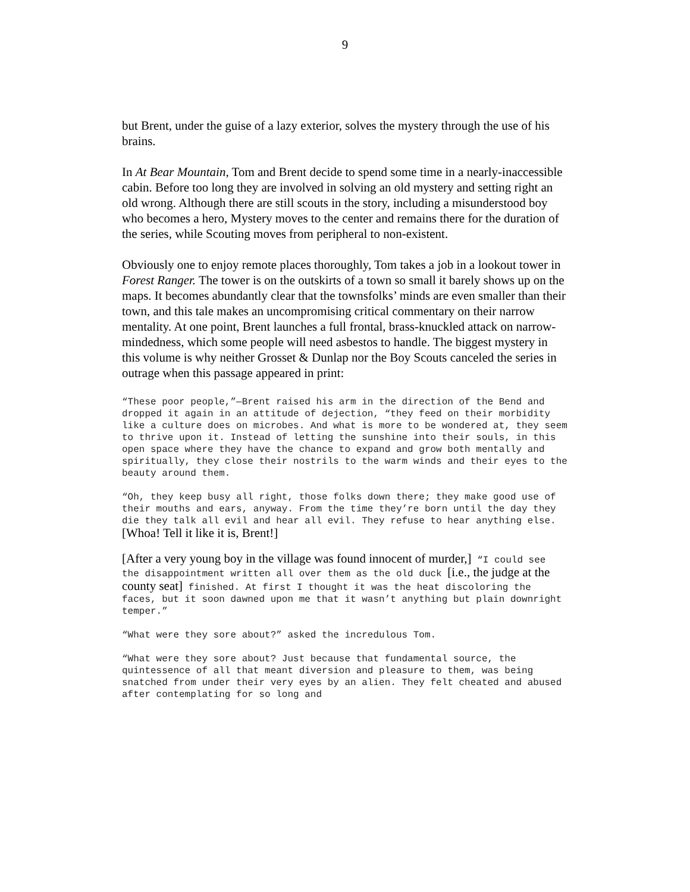9
but Brent, under the guise of a lazy exterior, solves the mystery through the use of his brains.
In At Bear Mountain, Tom and Brent decide to spend some time in a nearly-inaccessible cabin. Before too long they are involved in solving an old mystery and setting right an old wrong. Although there are still scouts in the story, including a misunderstood boy who becomes a hero, Mystery moves to the center and remains there for the duration of the series, while Scouting moves from peripheral to non-existent.
Obviously one to enjoy remote places thoroughly, Tom takes a job in a lookout tower in Forest Ranger. The tower is on the outskirts of a town so small it barely shows up on the maps. It becomes abundantly clear that the townsfolks’ minds are even smaller than their town, and this tale makes an uncompromising critical commentary on their narrow mentality. At one point, Brent launches a full frontal, brass-knuckled attack on narrow-mindedness, which some people will need asbestos to handle. The biggest mystery in this volume is why neither Grosset & Dunlap nor the Boy Scouts canceled the series in outrage when this passage appeared in print:
“These poor people,”—Brent raised his arm in the direction of the Bend and dropped it again in an attitude of dejection, “they feed on their morbidity like a culture does on microbes. And what is more to be wondered at, they seem to thrive upon it. Instead of letting the sunshine into their souls, in this open space where they have the chance to expand and grow both mentally and spiritually, they close their nostrils to the warm winds and their eyes to the beauty around them.
“Oh, they keep busy all right, those folks down there; they make good use of their mouths and ears, anyway. From the time they’re born until the day they die they talk all evil and hear all evil. They refuse to hear anything else. [Whoa! Tell it like it is, Brent!]
[After a very young boy in the village was found innocent of murder,] “I could see the disappointment written all over them as the old duck [i.e., the judge at the county seat] finished. At first I thought it was the heat discoloring the faces, but it soon dawned upon me that it wasn’t anything but plain downright temper.”
“What were they sore about?” asked the incredulous Tom.
“What were they sore about? Just because that fundamental source, the quintessence of all that meant diversion and pleasure to them, was being snatched from under their very eyes by an alien. They felt cheated and abused after contemplating for so long and